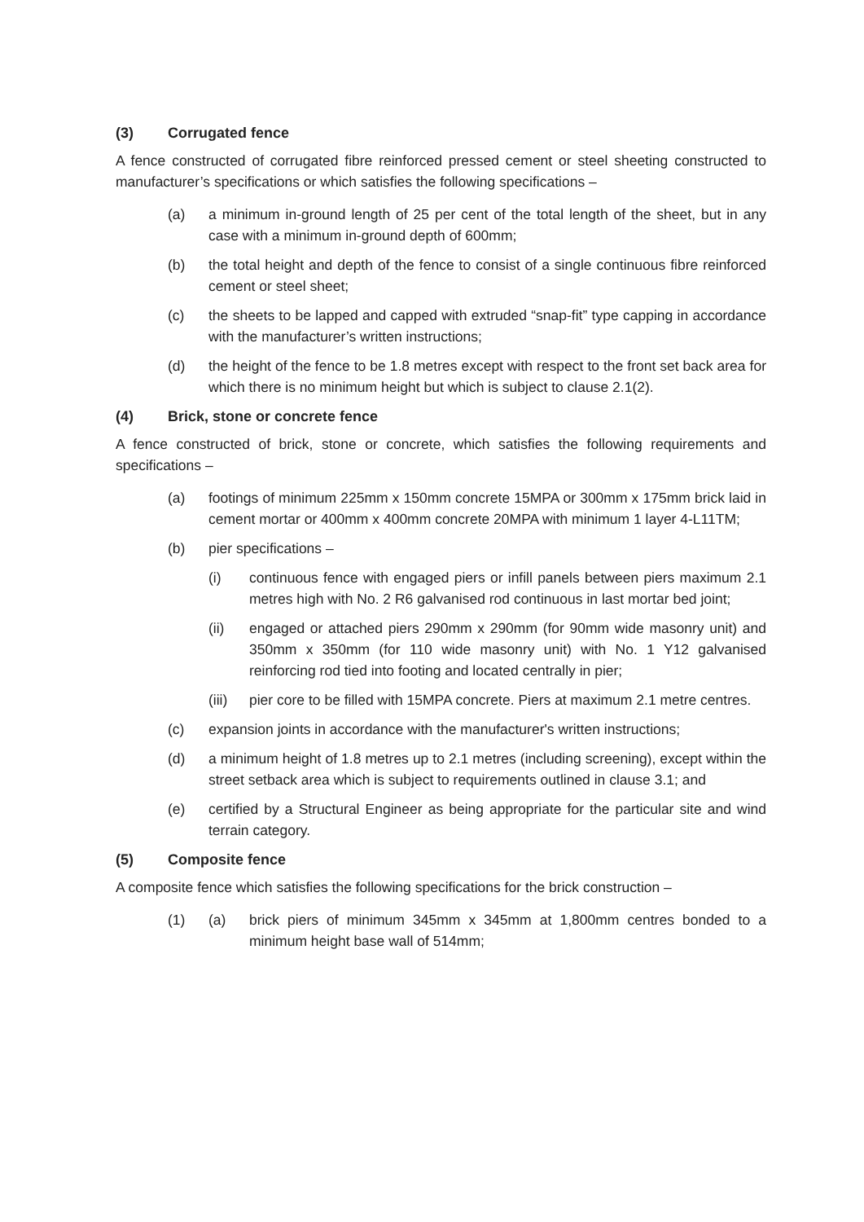(3) Corrugated fence
A fence constructed of corrugated fibre reinforced pressed cement or steel sheeting constructed to manufacturer’s specifications or which satisfies the following specifications –
(a) a minimum in-ground length of 25 per cent of the total length of the sheet, but in any case with a minimum in-ground depth of 600mm;
(b) the total height and depth of the fence to consist of a single continuous fibre reinforced cement or steel sheet;
(c) the sheets to be lapped and capped with extruded “snap-fit” type capping in accordance with the manufacturer’s written instructions;
(d) the height of the fence to be 1.8 metres except with respect to the front set back area for which there is no minimum height but which is subject to clause 2.1(2).
(4) Brick, stone or concrete fence
A fence constructed of brick, stone or concrete, which satisfies the following requirements and specifications –
(a) footings of minimum 225mm x 150mm concrete 15MPA or 300mm x 175mm brick laid in cement mortar or 400mm x 400mm concrete 20MPA with minimum 1 layer 4-L11TM;
(b) pier specifications –
(i) continuous fence with engaged piers or infill panels between piers maximum 2.1 metres high with No. 2 R6 galvanised rod continuous in last mortar bed joint;
(ii) engaged or attached piers 290mm x 290mm (for 90mm wide masonry unit) and 350mm x 350mm (for 110 wide masonry unit) with No. 1 Y12 galvanised reinforcing rod tied into footing and located centrally in pier;
(iii) pier core to be filled with 15MPA concrete. Piers at maximum 2.1 metre centres.
(c) expansion joints in accordance with the manufacturer's written instructions;
(d) a minimum height of 1.8 metres up to 2.1 metres (including screening), except within the street setback area which is subject to requirements outlined in clause 3.1; and
(e) certified by a Structural Engineer as being appropriate for the particular site and wind terrain category.
(5) Composite fence
A composite fence which satisfies the following specifications for the brick construction –
(1) (a) brick piers of minimum 345mm x 345mm at 1,800mm centres bonded to a minimum height base wall of 514mm;